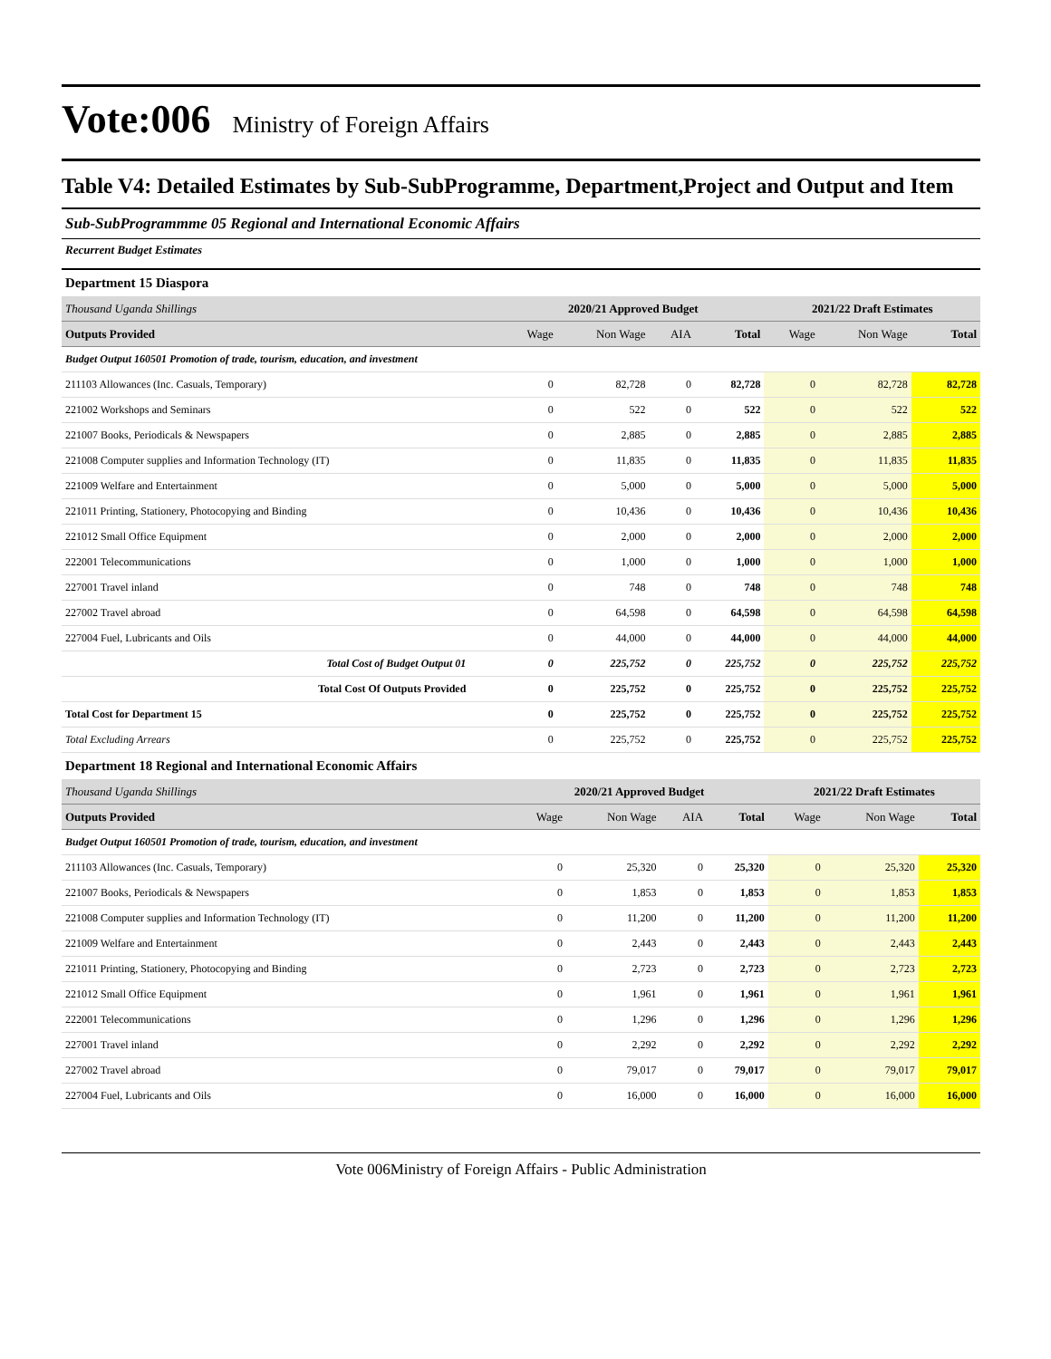Vote:006 Ministry of Foreign Affairs
Table V4: Detailed Estimates by Sub-SubProgramme, Department,Project and Output and Item
Sub-SubProgrammme 05 Regional and International Economic Affairs
Recurrent Budget Estimates
Department 15 Diaspora
| Thousand Uganda Shillings | 2020/21 Approved Budget | | | | 2021/22 Draft Estimates | | |
| Outputs Provided | Wage | Non Wage | AIA | Total | Wage | Non Wage | Total |
| Budget Output 160501 Promotion of trade, tourism, education, and investment | | | | | | | |
| 211103 Allowances (Inc. Casuals, Temporary) | 0 | 82,728 | 0 | 82,728 | 0 | 82,728 | 82,728 |
| 221002 Workshops and Seminars | 0 | 522 | 0 | 522 | 0 | 522 | 522 |
| 221007 Books, Periodicals & Newspapers | 0 | 2,885 | 0 | 2,885 | 0 | 2,885 | 2,885 |
| 221008 Computer supplies and Information Technology (IT) | 0 | 11,835 | 0 | 11,835 | 0 | 11,835 | 11,835 |
| 221009 Welfare and Entertainment | 0 | 5,000 | 0 | 5,000 | 0 | 5,000 | 5,000 |
| 221011 Printing, Stationery, Photocopying and Binding | 0 | 10,436 | 0 | 10,436 | 0 | 10,436 | 10,436 |
| 221012 Small Office Equipment | 0 | 2,000 | 0 | 2,000 | 0 | 2,000 | 2,000 |
| 222001 Telecommunications | 0 | 1,000 | 0 | 1,000 | 0 | 1,000 | 1,000 |
| 227001 Travel inland | 0 | 748 | 0 | 748 | 0 | 748 | 748 |
| 227002 Travel abroad | 0 | 64,598 | 0 | 64,598 | 0 | 64,598 | 64,598 |
| 227004 Fuel, Lubricants and Oils | 0 | 44,000 | 0 | 44,000 | 0 | 44,000 | 44,000 |
| Total Cost of Budget Output 01 | 0 | 225,752 | 0 | 225,752 | 0 | 225,752 | 225,752 |
| Total Cost Of Outputs Provided | 0 | 225,752 | 0 | 225,752 | 0 | 225,752 | 225,752 |
| Total Cost for Department 15 | 0 | 225,752 | 0 | 225,752 | 0 | 225,752 | 225,752 |
| Total Excluding Arrears | 0 | 225,752 | 0 | 225,752 | 0 | 225,752 | 225,752 |
Department 18 Regional and International Economic Affairs
| Thousand Uganda Shillings | 2020/21 Approved Budget | | | | 2021/22 Draft Estimates | | |
| Outputs Provided | Wage | Non Wage | AIA | Total | Wage | Non Wage | Total |
| Budget Output 160501 Promotion of trade, tourism, education, and investment | | | | | | | |
| 211103 Allowances (Inc. Casuals, Temporary) | 0 | 25,320 | 0 | 25,320 | 0 | 25,320 | 25,320 |
| 221007 Books, Periodicals & Newspapers | 0 | 1,853 | 0 | 1,853 | 0 | 1,853 | 1,853 |
| 221008 Computer supplies and Information Technology (IT) | 0 | 11,200 | 0 | 11,200 | 0 | 11,200 | 11,200 |
| 221009 Welfare and Entertainment | 0 | 2,443 | 0 | 2,443 | 0 | 2,443 | 2,443 |
| 221011 Printing, Stationery, Photocopying and Binding | 0 | 2,723 | 0 | 2,723 | 0 | 2,723 | 2,723 |
| 221012 Small Office Equipment | 0 | 1,961 | 0 | 1,961 | 0 | 1,961 | 1,961 |
| 222001 Telecommunications | 0 | 1,296 | 0 | 1,296 | 0 | 1,296 | 1,296 |
| 227001 Travel inland | 0 | 2,292 | 0 | 2,292 | 0 | 2,292 | 2,292 |
| 227002 Travel abroad | 0 | 79,017 | 0 | 79,017 | 0 | 79,017 | 79,017 |
| 227004 Fuel, Lubricants and Oils | 0 | 16,000 | 0 | 16,000 | 0 | 16,000 | 16,000 |
Vote 006Ministry of Foreign Affairs - Public Administration